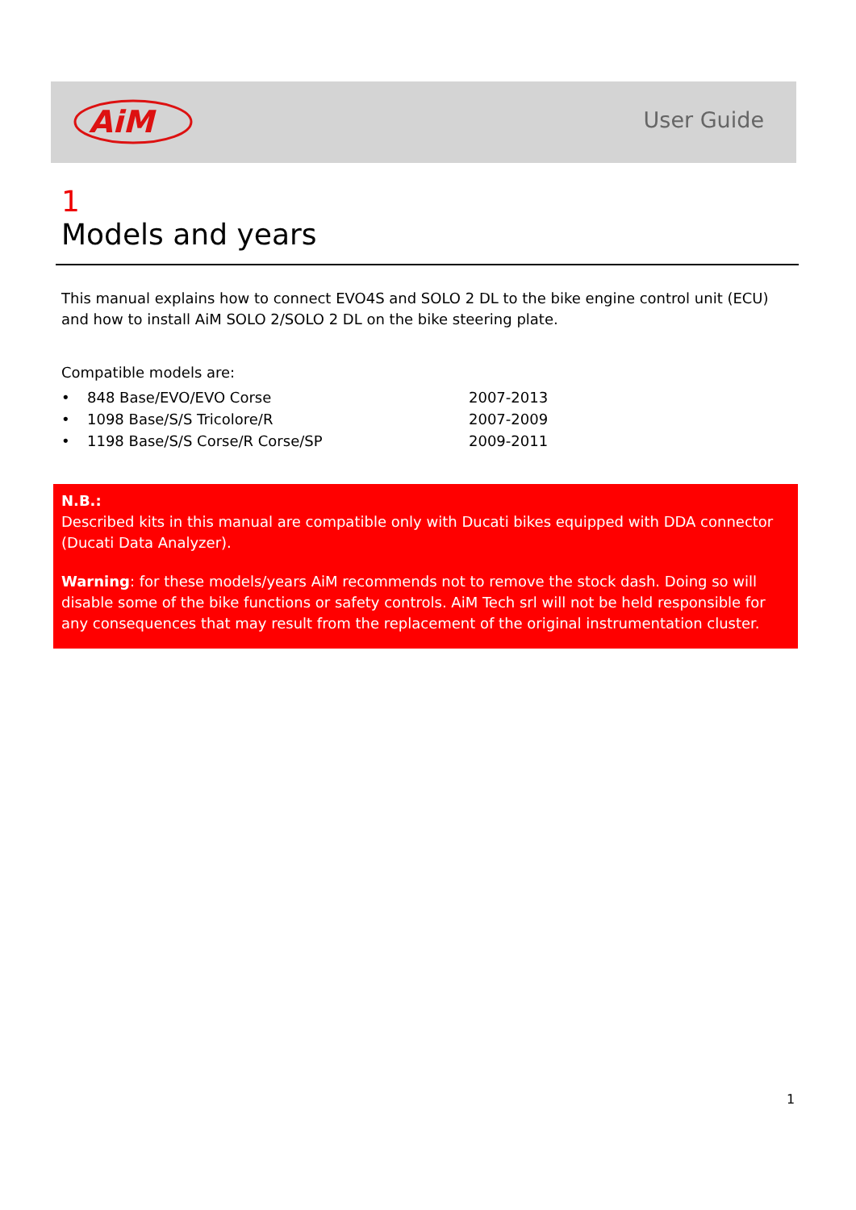AiM
User Guide
1
Models and years
This manual explains how to connect EVO4S and SOLO 2 DL to the bike engine control unit (ECU) and how to install AiM SOLO 2/SOLO 2 DL on the bike steering plate.
Compatible models are:
| • | 848 Base/EVO/EVO Corse | 2007-2013 |
| • | 1098 Base/S/S Tricolore/R | 2007-2009 |
| • | 1198 Base/S/S Corse/R Corse/SP | 2009-2011 |
N.B.:
Described kits in this manual are compatible only with Ducati bikes equipped with DDA connector (Ducati Data Analyzer).
Warning: for these models/years AiM recommends not to remove the stock dash. Doing so will disable some of the bike functions or safety controls. AiM Tech srl will not be held responsible for any consequences that may result from the replacement of the original instrumentation cluster.
1